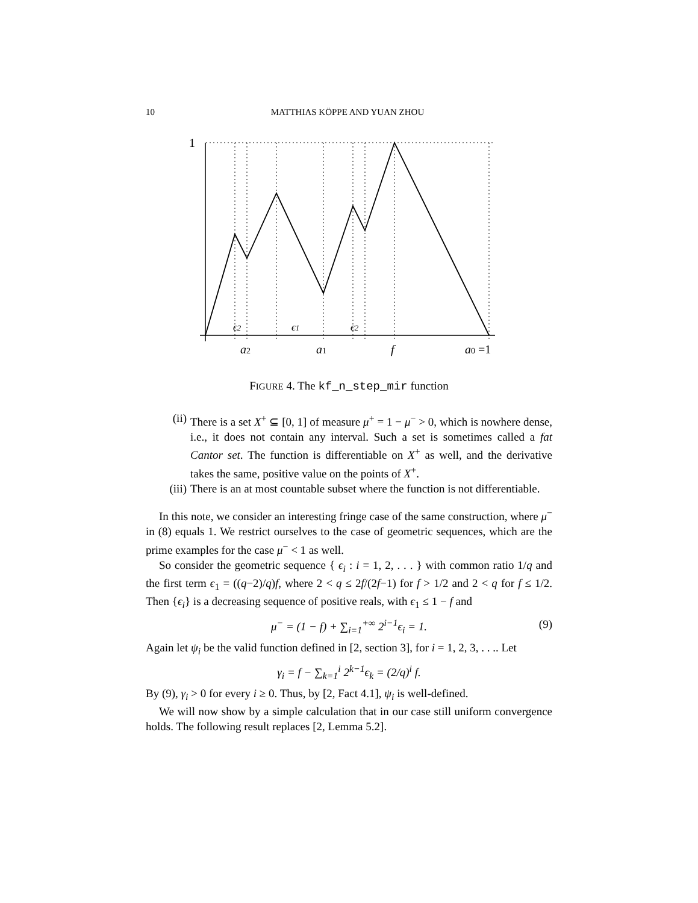10 MATTHIAS KÖPPE AND YUAN ZHOU
1
ϵ2
ϵ1
ϵ2
a2
a1
f
a0 =1
FIGURE 4. The kf_n_step_mir function
(ii) There is a set X<sup>+</sup> ⊆ [0, 1] of measure μ<sup>+</sup> = 1 − μ<sup>−</sup> > 0, which is nowhere dense, i.e., it does not contain any interval. Such a set is sometimes called a fat Cantor set. The function is differentiable on X<sup>+</sup> as well, and the derivative takes the same, positive value on the points of X<sup>+</sup>.
(iii) There is an at most countable subset where the function is not differentiable.
In this note, we consider an interesting fringe case of the same construction, where μ<sup>−</sup> in (8) equals 1. We restrict ourselves to the case of geometric sequences, which are the prime examples for the case μ<sup>−</sup> < 1 as well.
So consider the geometric sequence { ϵ<sub>i</sub> : i = 1, 2, . . . } with common ratio 1/q and the first term ϵ<sub>1</sub> = ((q−2)/q)f, where 2 < q ≤ 2f/(2f−1) for f > 1/2 and 2 < q for f ≤ 1/2. Then {ϵ<sub>i</sub>} is a decreasing sequence of positive reals, with ϵ<sub>1</sub> ≤ 1 − f and
μ<sup>−</sup> = (1 − f) + ∑<sub>i=1</sub><sup>+∞</sup> 2<sup>i−1</sup>ϵ<sub>i</sub> = 1. (9)
Again let ψ<sub>i</sub> be the valid function defined in [2, section 3], for i = 1, 2, 3, . . .. Let
γ<sub>i</sub> = f − ∑<sub>k=1</sub><sup>i</sup> 2<sup>k−1</sup>ϵ<sub>k</sub> = (2/q)<sup>i</sup> f.
By (9), γ<sub>i</sub> > 0 for every i ≥ 0. Thus, by [2, Fact 4.1], ψ<sub>i</sub> is well-defined.
We will now show by a simple calculation that in our case still uniform convergence holds. The following result replaces [2, Lemma 5.2].